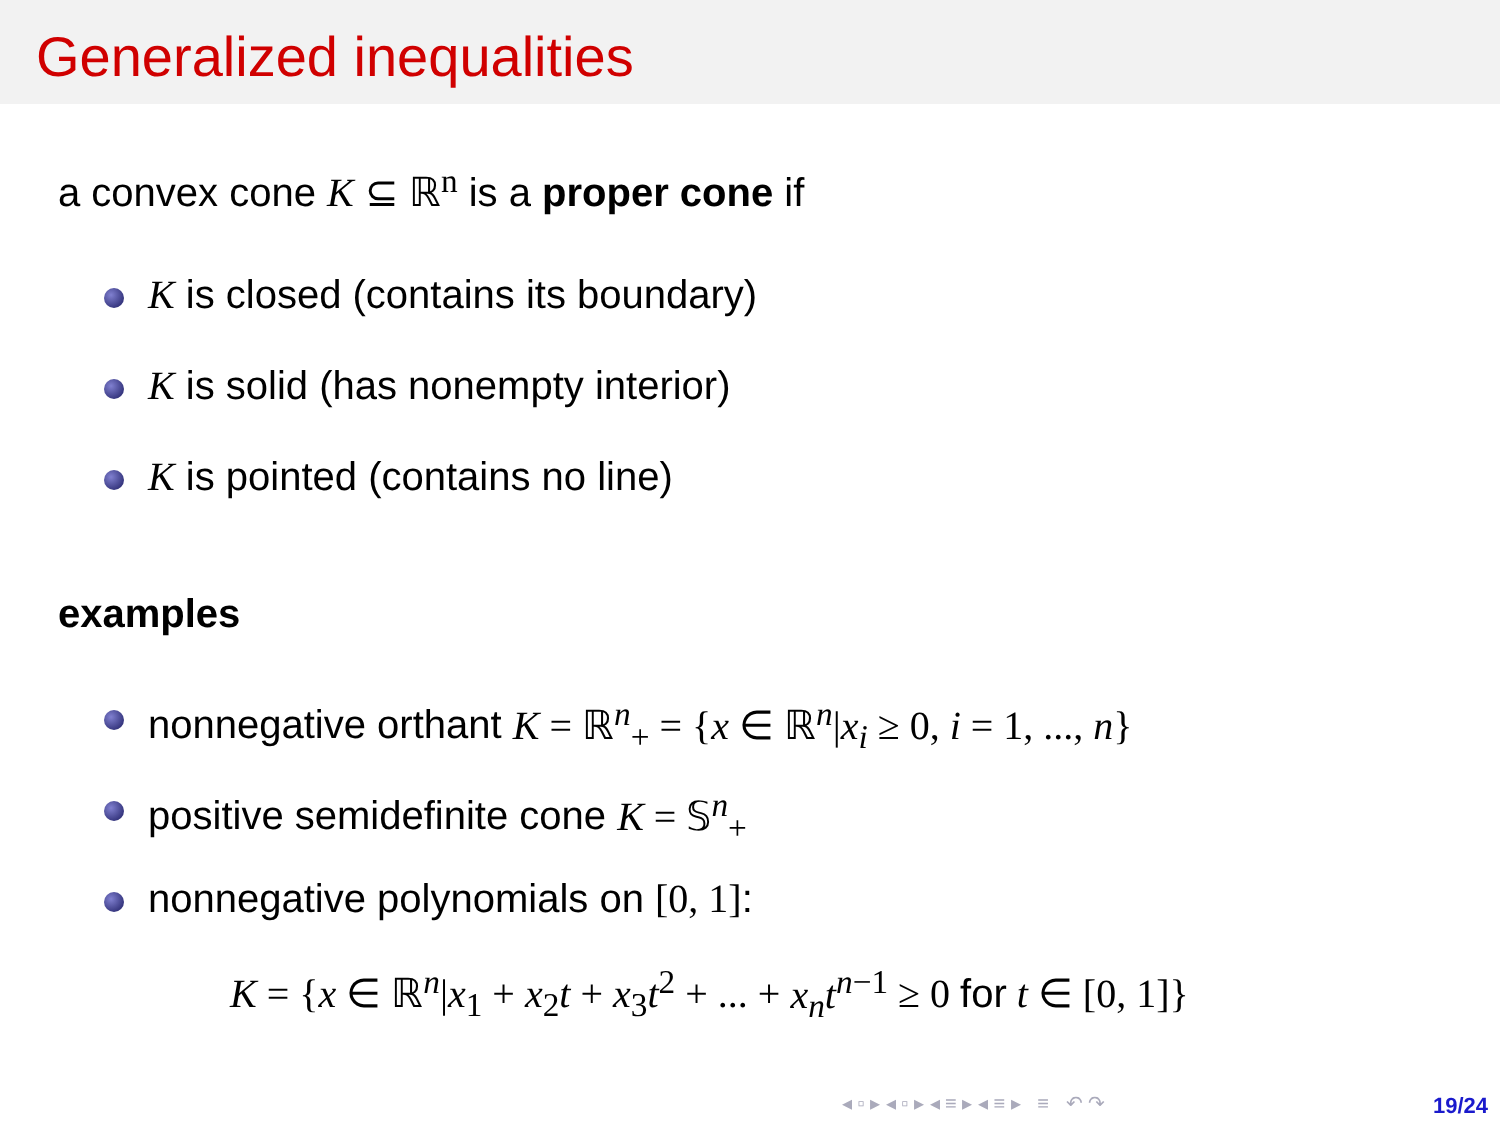Generalized inequalities
a convex cone K ⊆ ℝ<sup>n</sup> is a proper cone if
K is closed (contains its boundary)
K is solid (has nonempty interior)
K is pointed (contains no line)
examples
nonnegative orthant K = ℝ<sup>n</sup><sub>+</sub> = {x ∈ ℝ<sup>n</sup>|x<sub>i</sub> ≥ 0, i = 1, ..., n}
positive semidefinite cone K = 𝕊<sup>n</sup><sub>+</sub>
nonnegative polynomials on [0, 1]:
K = {x ∈ ℝ<sup>n</sup>|x<sub>1</sub> + x<sub>2</sub>t + x<sub>3</sub>t<sup>2</sup> + ... + x<sub>n</sub>t<sup>n−1</sup> ≥ 0 for t ∈ [0, 1]}
◂ ▫ ▸ ◂ ▫ ▸ ◂ ≡ ▸ ◂ ≡ ▸ ≡ ↶ ↷
19/24